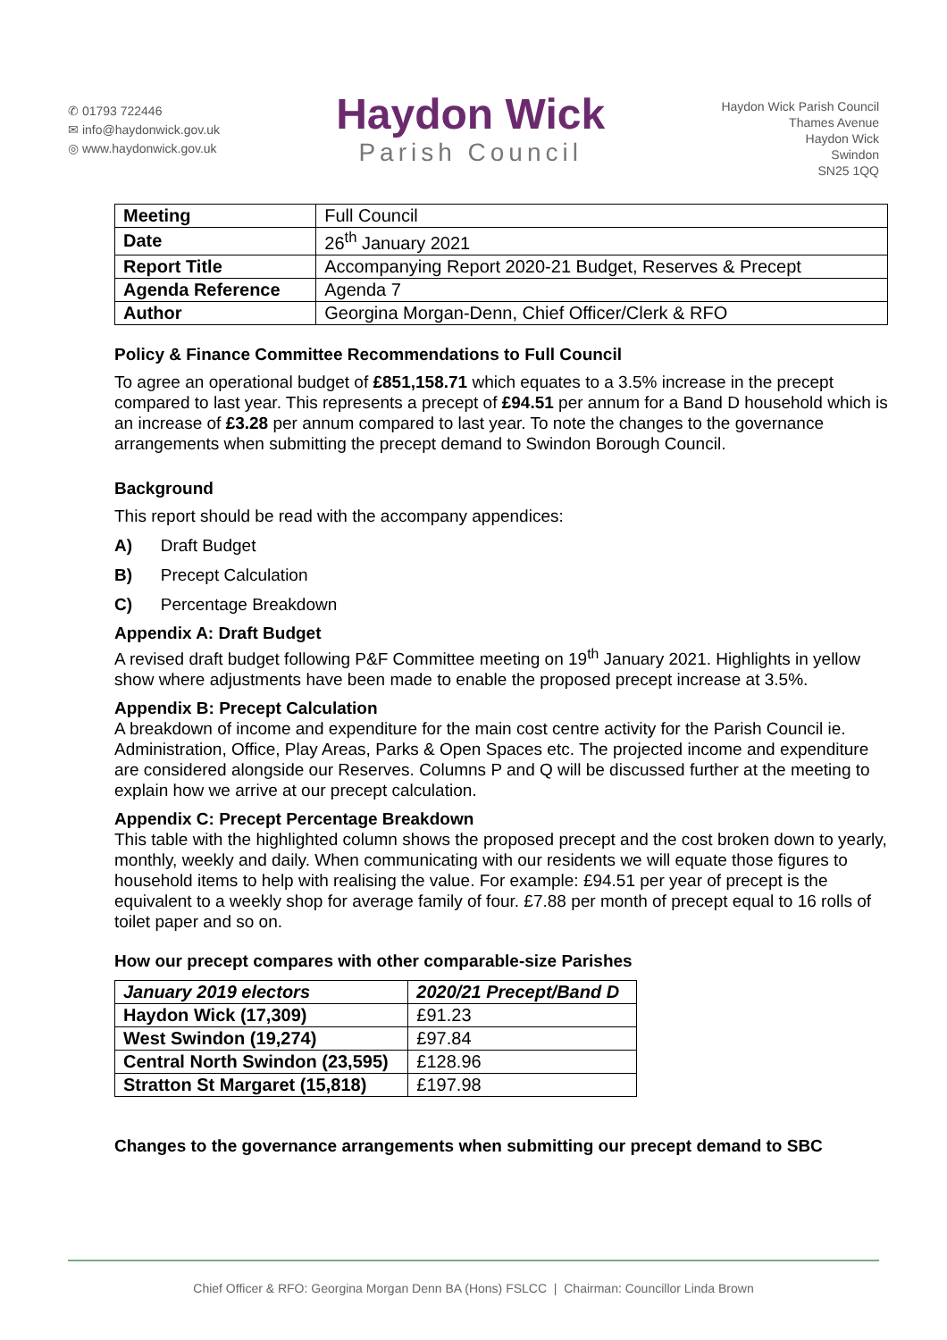✆ 01793 722446
✉ info@haydonwick.gov.uk
◎ www.haydonwick.gov.uk
Haydon Wick
Parish Council
Haydon Wick Parish Council
Thames Avenue
Haydon Wick
Swindon
SN25 1QQ
| Meeting | Full Council |
| Date | 26<sup>th</sup> January 2021 |
| Report Title | Accompanying Report 2020-21 Budget, Reserves & Precept |
| Agenda Reference | Agenda 7 |
| Author | Georgina Morgan-Denn, Chief Officer/Clerk & RFO |
Policy & Finance Committee Recommendations to Full Council
To agree an operational budget of £851,158.71 which equates to a 3.5% increase in the precept compared to last year. This represents a precept of £94.51 per annum for a Band D household which is an increase of £3.28 per annum compared to last year. To note the changes to the governance arrangements when submitting the precept demand to Swindon Borough Council.
Background
This report should be read with the accompany appendices:
A) Draft Budget
B) Precept Calculation
C) Percentage Breakdown
Appendix A: Draft Budget
A revised draft budget following P&F Committee meeting on 19<sup>th</sup> January 2021. Highlights in yellow show where adjustments have been made to enable the proposed precept increase at 3.5%.
Appendix B: Precept Calculation
A breakdown of income and expenditure for the main cost centre activity for the Parish Council ie. Administration, Office, Play Areas, Parks & Open Spaces etc. The projected income and expenditure are considered alongside our Reserves. Columns P and Q will be discussed further at the meeting to explain how we arrive at our precept calculation.
Appendix C: Precept Percentage Breakdown
This table with the highlighted column shows the proposed precept and the cost broken down to yearly, monthly, weekly and daily. When communicating with our residents we will equate those figures to household items to help with realising the value. For example: £94.51 per year of precept is the equivalent to a weekly shop for average family of four. £7.88 per month of precept equal to 16 rolls of toilet paper and so on.
How our precept compares with other comparable-size Parishes
| January 2019 electors | 2020/21 Precept/Band D |
| --- | --- |
| Haydon Wick (17,309) | £91.23 |
| West Swindon (19,274) | £97.84 |
| Central North Swindon (23,595) | £128.96 |
| Stratton St Margaret (15,818) | £197.98 |
Changes to the governance arrangements when submitting our precept demand to SBC
Chief Officer & RFO: Georgina Morgan Denn BA (Hons) FSLCC | Chairman: Councillor Linda Brown